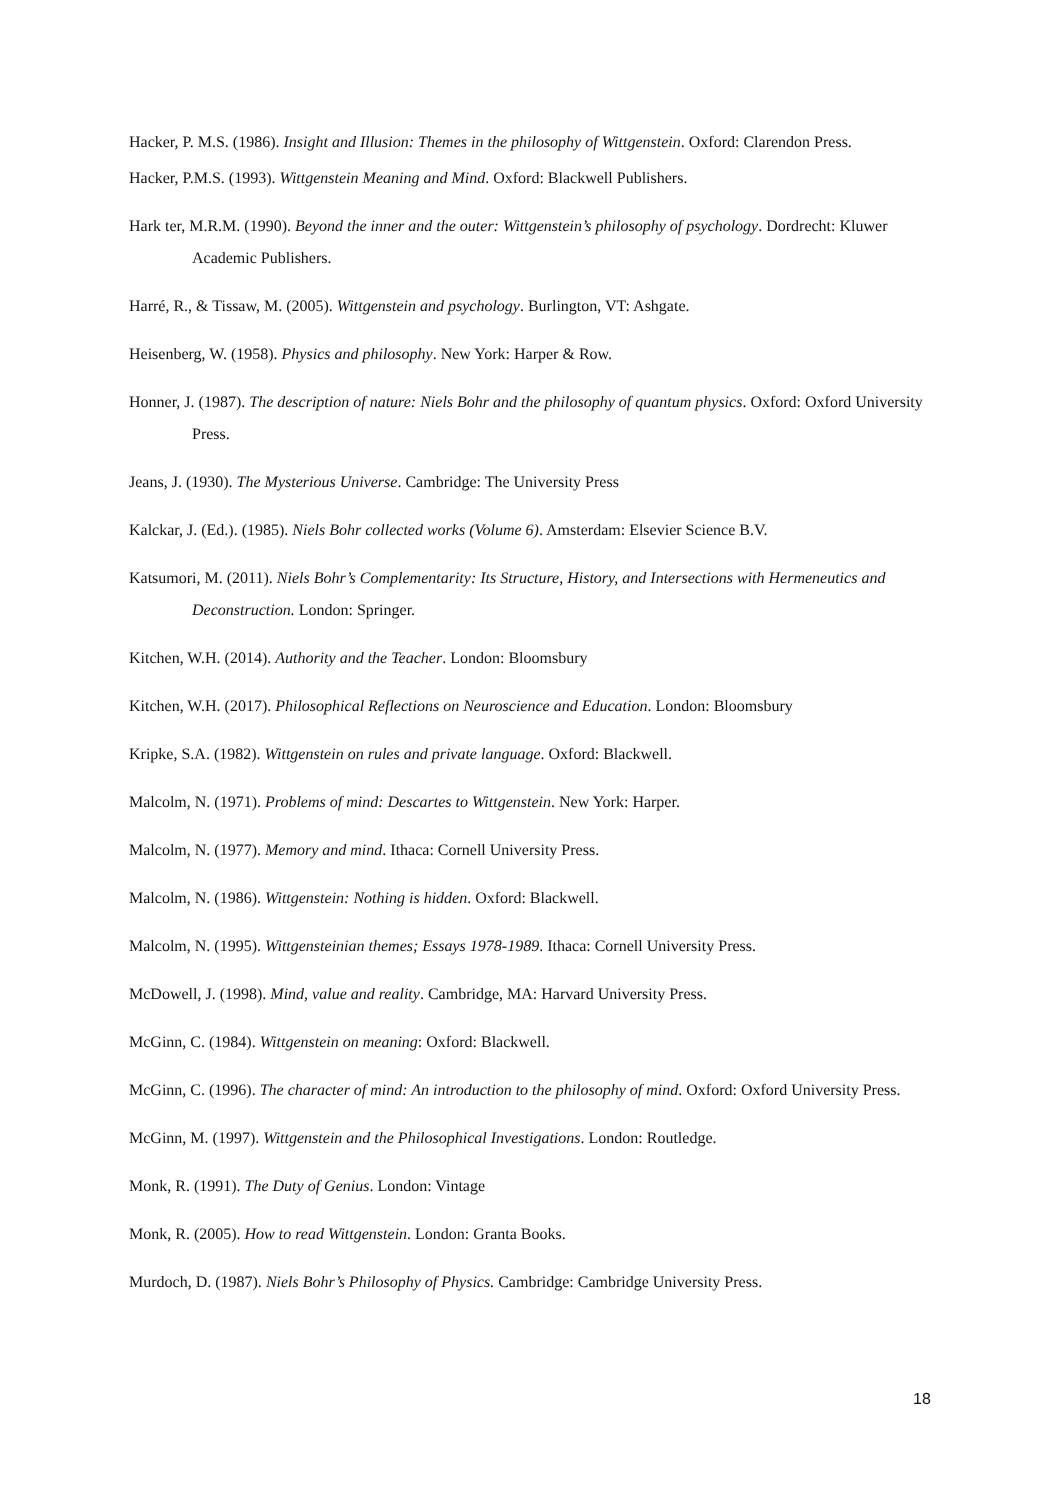Hacker, P. M.S. (1986). Insight and Illusion: Themes in the philosophy of Wittgenstein. Oxford: Clarendon Press.
Hacker, P.M.S. (1993). Wittgenstein Meaning and Mind. Oxford: Blackwell Publishers.
Hark ter, M.R.M. (1990). Beyond the inner and the outer: Wittgenstein’s philosophy of psychology. Dordrecht: Kluwer Academic Publishers.
Harré, R., & Tissaw, M. (2005). Wittgenstein and psychology. Burlington, VT: Ashgate.
Heisenberg, W. (1958). Physics and philosophy. New York: Harper & Row.
Honner, J. (1987). The description of nature: Niels Bohr and the philosophy of quantum physics. Oxford: Oxford University Press.
Jeans, J. (1930). The Mysterious Universe. Cambridge: The University Press
Kalckar, J. (Ed.). (1985). Niels Bohr collected works (Volume 6). Amsterdam: Elsevier Science B.V.
Katsumori, M. (2011). Niels Bohr’s Complementarity: Its Structure, History, and Intersections with Hermeneutics and Deconstruction. London: Springer.
Kitchen, W.H. (2014). Authority and the Teacher. London: Bloomsbury
Kitchen, W.H. (2017). Philosophical Reflections on Neuroscience and Education. London: Bloomsbury
Kripke, S.A. (1982). Wittgenstein on rules and private language. Oxford: Blackwell.
Malcolm, N. (1971). Problems of mind: Descartes to Wittgenstein. New York: Harper.
Malcolm, N. (1977). Memory and mind. Ithaca: Cornell University Press.
Malcolm, N. (1986). Wittgenstein: Nothing is hidden. Oxford: Blackwell.
Malcolm, N. (1995). Wittgensteinian themes; Essays 1978-1989. Ithaca: Cornell University Press.
McDowell, J. (1998). Mind, value and reality. Cambridge, MA: Harvard University Press.
McGinn, C. (1984). Wittgenstein on meaning: Oxford: Blackwell.
McGinn, C. (1996). The character of mind: An introduction to the philosophy of mind. Oxford: Oxford University Press.
McGinn, M. (1997). Wittgenstein and the Philosophical Investigations. London: Routledge.
Monk, R. (1991). The Duty of Genius. London: Vintage
Monk, R. (2005). How to read Wittgenstein. London: Granta Books.
Murdoch, D. (1987). Niels Bohr’s Philosophy of Physics. Cambridge: Cambridge University Press.
18